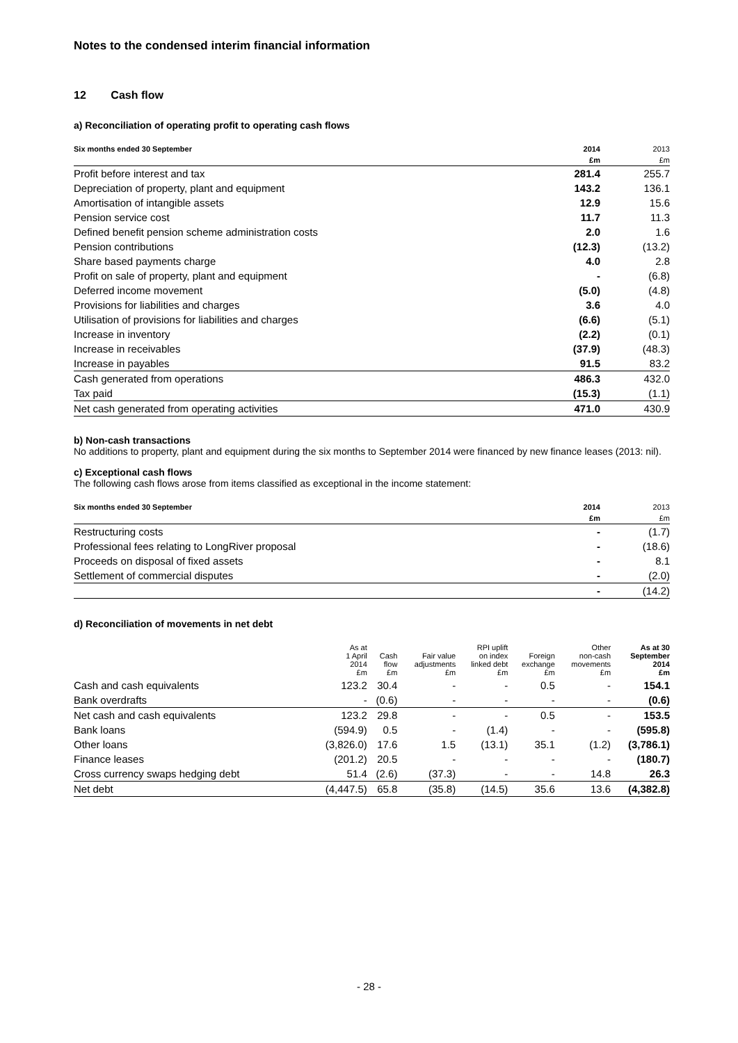Notes to the condensed interim financial information
12 Cash flow
a) Reconciliation of operating profit to operating cash flows
| Six months ended 30 September | 2014 | 2013 |
| --- | --- | --- |
| | £m | £m |
| Profit before interest and tax | 281.4 | 255.7 |
| Depreciation of property, plant and equipment | 143.2 | 136.1 |
| Amortisation of intangible assets | 12.9 | 15.6 |
| Pension service cost | 11.7 | 11.3 |
| Defined benefit pension scheme administration costs | 2.0 | 1.6 |
| Pension contributions | (12.3) | (13.2) |
| Share based payments charge | 4.0 | 2.8 |
| Profit on sale of property, plant and equipment | - | (6.8) |
| Deferred income movement | (5.0) | (4.8) |
| Provisions for liabilities and charges | 3.6 | 4.0 |
| Utilisation of provisions for liabilities and charges | (6.6) | (5.1) |
| Increase in inventory | (2.2) | (0.1) |
| Increase in receivables | (37.9) | (48.3) |
| Increase in payables | 91.5 | 83.2 |
| Cash generated from operations | 486.3 | 432.0 |
| Tax paid | (15.3) | (1.1) |
| Net cash generated from operating activities | 471.0 | 430.9 |
b) Non-cash transactions
No additions to property, plant and equipment during the six months to September 2014 were financed by new finance leases (2013: nil).
c) Exceptional cash flows
The following cash flows arose from items classified as exceptional in the income statement:
| Six months ended 30 September | 2014 | 2013 |
| --- | --- | --- |
| | £m | £m |
| Restructuring costs | - | (1.7) |
| Professional fees relating to LongRiver proposal | - | (18.6) |
| Proceeds on disposal of fixed assets | - | 8.1 |
| Settlement of commercial disputes | - | (2.0) |
| | - | (14.2) |
d) Reconciliation of movements in net debt
| | As at 1 April 2014 £m | Cash flow £m | Fair value adjustments £m | RPI uplift on index linked debt £m | Foreign exchange £m | Other non-cash movements £m | As at 30 September 2014 £m |
| --- | --- | --- | --- | --- | --- | --- | --- |
| Cash and cash equivalents | 123.2 | 30.4 | - | - | 0.5 | - | 154.1 |
| Bank overdrafts | - | (0.6) | - | - | - | - | (0.6) |
| Net cash and cash equivalents | 123.2 | 29.8 | - | - | 0.5 | - | 153.5 |
| Bank loans | (594.9) | 0.5 | - | (1.4) | - | - | (595.8) |
| Other loans | (3,826.0) | 17.6 | 1.5 | (13.1) | 35.1 | (1.2) | (3,786.1) |
| Finance leases | (201.2) | 20.5 | - | - | - | - | (180.7) |
| Cross currency swaps hedging debt | 51.4 | (2.6) | (37.3) | - | - | 14.8 | 26.3 |
| Net debt | (4,447.5) | 65.8 | (35.8) | (14.5) | 35.6 | 13.6 | (4,382.8) |
- 28 -